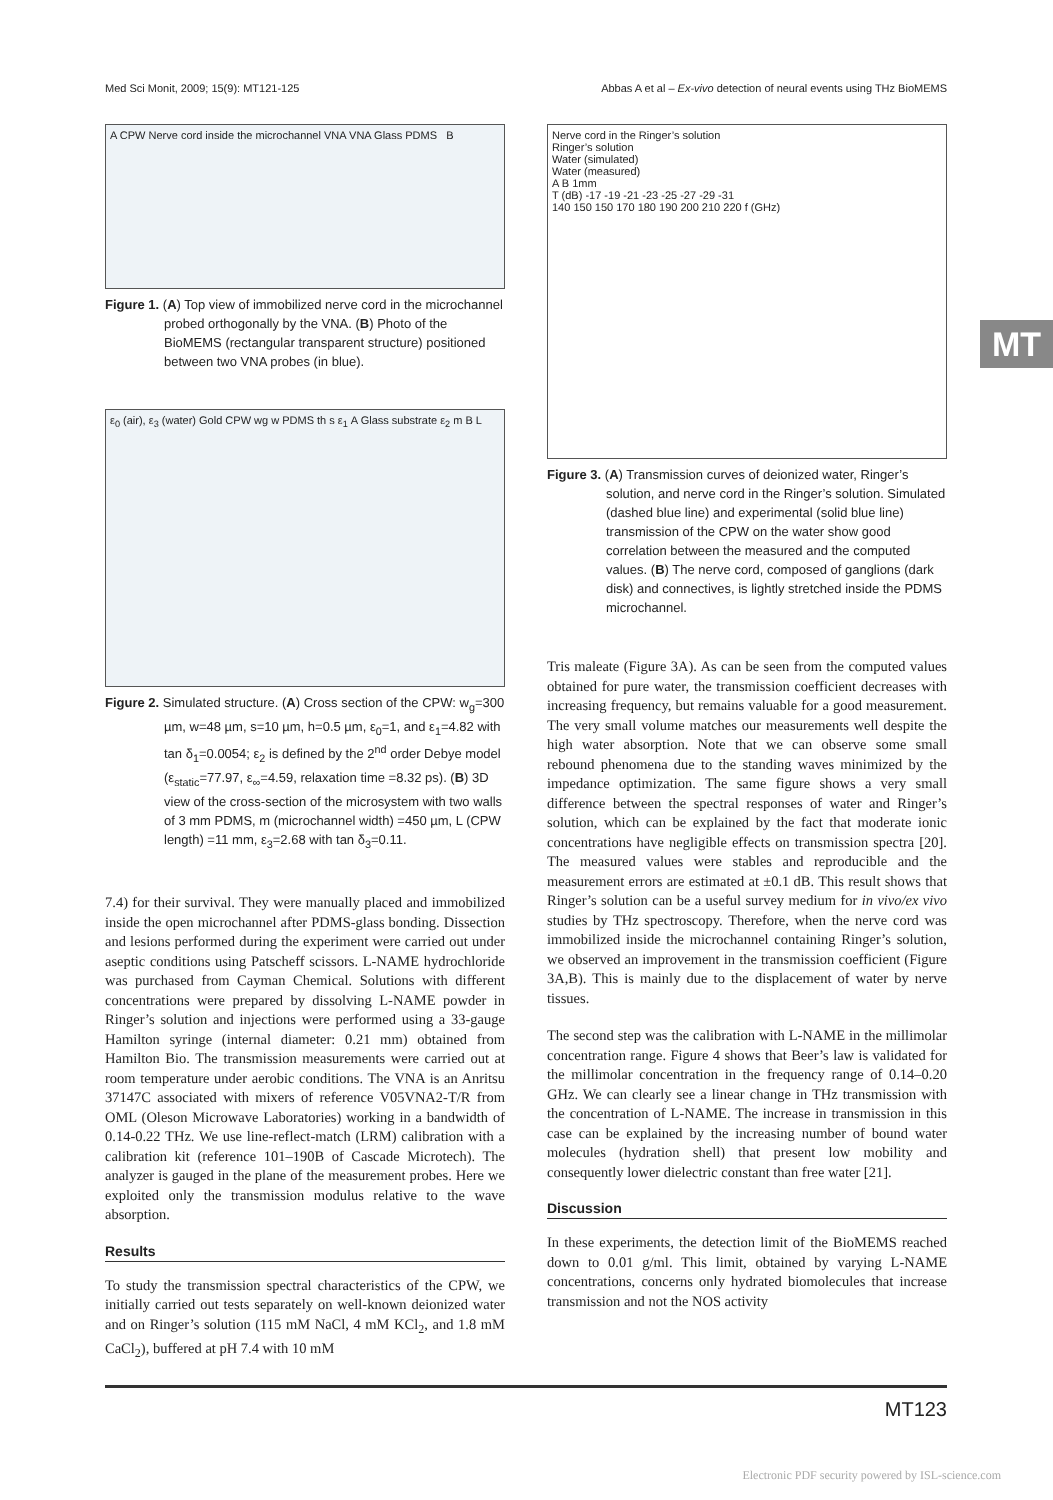Med Sci Monit, 2009; 15(9): MT121-125 Abbas A et al – Ex-vivo detection of neural events using THz BioMEMS
MT
A CPW Nerve cord inside the microchannel VNA VNA Glass PDMS B
Figure 1. (A) Top view of immobilized nerve cord in the microchannel probed orthogonally by the VNA. (B) Photo of the BioMEMS (rectangular transparent structure) positioned between two VNA probes (in blue).
ε<sub>0</sub> (air), ε<sub>3</sub> (water) Gold CPW wg w PDMS th s ε<sub>1</sub> A Glass substrate ε<sub>2</sub> m B L
Figure 2. Simulated structure. (A) Cross section of the CPW: w<sub>g</sub>=300 µm, w=48 µm, s=10 µm, h=0.5 µm, ε<sub>0</sub>=1, and ε<sub>1</sub>=4.82 with tan δ<sub>1</sub>=0.0054; ε<sub>2</sub> is defined by the 2<sup>nd</sup> order Debye model (ε<sub>static</sub>=77.97, ε<sub>∞</sub>=4.59, relaxation time =8.32 ps). (B) 3D view of the cross-section of the microsystem with two walls of 3 mm PDMS, m (microchannel width) =450 µm, L (CPW length) =11 mm, ε<sub>3</sub>=2.68 with tan δ<sub>3</sub>=0.11.
7.4) for their survival. They were manually placed and immobilized inside the open microchannel after PDMS-glass bonding. Dissection and lesions performed during the experiment were carried out under aseptic conditions using Patscheff scissors. L-NAME hydrochloride was purchased from Cayman Chemical. Solutions with different concentrations were prepared by dissolving L-NAME powder in Ringer’s solution and injections were performed using a 33-gauge Hamilton syringe (internal diameter: 0.21 mm) obtained from Hamilton Bio. The transmission measurements were carried out at room temperature under aerobic conditions. The VNA is an Anritsu 37147C associated with mixers of reference V05VNA2-T/R from OML (Oleson Microwave Laboratories) working in a bandwidth of 0.14-0.22 THz. We use line-reflect-match (LRM) calibration with a calibration kit (reference 101–190B of Cascade Microtech). The analyzer is gauged in the plane of the measurement probes. Here we exploited only the transmission modulus relative to the wave absorption.
Results
To study the transmission spectral characteristics of the CPW, we initially carried out tests separately on well-known deionized water and on Ringer’s solution (115 mM NaCl, 4 mM KCl<sub>2</sub>, and 1.8 mM CaCl<sub>2</sub>), buffered at pH 7.4 with 10 mM
Nerve cord in the Ringer’s solution
Ringer’s solution
Water (simulated)
Water (measured)
A B 1mm
T (dB) -17 -19 -21 -23 -25 -27 -29 -31
140 150 150 170 180 190 200 210 220 f (GHz)
Figure 3. (A) Transmission curves of deionized water, Ringer’s solution, and nerve cord in the Ringer’s solution. Simulated (dashed blue line) and experimental (solid blue line) transmission of the CPW on the water show good correlation between the measured and the computed values. (B) The nerve cord, composed of ganglions (dark disk) and connectives, is lightly stretched inside the PDMS microchannel.
Tris maleate (Figure 3A). As can be seen from the computed values obtained for pure water, the transmission coefficient decreases with increasing frequency, but remains valuable for a good measurement. The very small volume matches our measurements well despite the high water absorption. Note that we can observe some small rebound phenomena due to the standing waves minimized by the impedance optimization. The same figure shows a very small difference between the spectral responses of water and Ringer’s solution, which can be explained by the fact that moderate ionic concentrations have negligible effects on transmission spectra [20]. The measured values were stables and reproducible and the measurement errors are estimated at ±0.1 dB. This result shows that Ringer’s solution can be a useful survey medium for in vivo/ex vivo studies by THz spectroscopy. Therefore, when the nerve cord was immobilized inside the microchannel containing Ringer’s solution, we observed an improvement in the transmission coefficient (Figure 3A,B). This is mainly due to the displacement of water by nerve tissues.
The second step was the calibration with L-NAME in the millimolar concentration range. Figure 4 shows that Beer’s law is validated for the millimolar concentration in the frequency range of 0.14–0.20 GHz. We can clearly see a linear change in THz transmission with the concentration of L-NAME. The increase in transmission in this case can be explained by the increasing number of bound water molecules (hydration shell) that present low mobility and consequently lower dielectric constant than free water [21].
Discussion
In these experiments, the detection limit of the BioMEMS reached down to 0.01 g/ml. This limit, obtained by varying L-NAME concentrations, concerns only hydrated biomolecules that increase transmission and not the NOS activity
MT123
Electronic PDF security powered by ISL-science.com